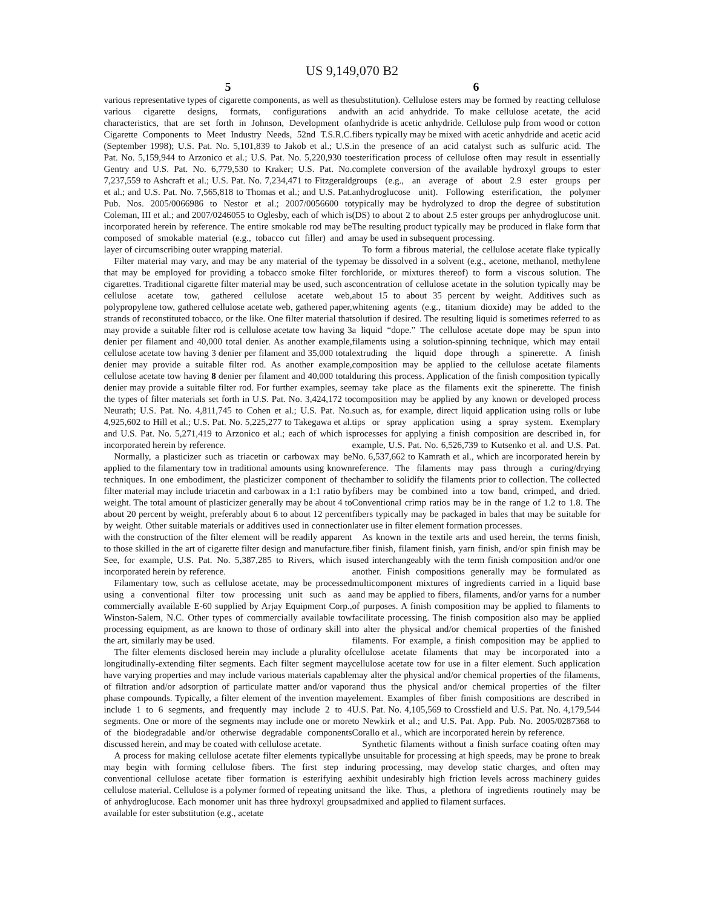US 9,149,070 B2
5
various representative types of cigarette components, as well as the various cigarette designs, formats, configurations and characteristics, that are set forth in Johnson, Development of Cigarette Components to Meet Industry Needs, 52nd T.S.R.C. (September 1998); U.S. Pat. No. 5,101,839 to Jakob et al.; U.S. Pat. No. 5,159,944 to Arzonico et al.; U.S. Pat. No. 5,220,930 to Gentry and U.S. Pat. No. 6,779,530 to Kraker; U.S. Pat. No. 7,237,559 to Ashcraft et al.; U.S. Pat. No. 7,234,471 to Fitzgerald et al.; and U.S. Pat. No. 7,565,818 to Thomas et al.; and U.S. Pat. Pub. Nos. 2005/0066986 to Nestor et al.; 2007/0056600 to Coleman, III et al.; and 2007/0246055 to Oglesby, each of which is incorporated herein by reference. The entire smokable rod may be composed of smokable material (e.g., tobacco cut filler) and a layer of circumscribing outer wrapping material.
Filter material may vary, and may be any material of the type that may be employed for providing a tobacco smoke filter for cigarettes. Traditional cigarette filter material may be used, such as cellulose acetate tow, gathered cellulose acetate web, polypropylene tow, gathered cellulose acetate web, gathered paper, strands of reconstituted tobacco, or the like. One filter material that may provide a suitable filter rod is cellulose acetate tow having 3 denier per filament and 40,000 total denier. As another example, cellulose acetate tow having 3 denier per filament and 35,000 total denier may provide a suitable filter rod. As another example, cellulose acetate tow having 8 denier per filament and 40,000 total denier may provide a suitable filter rod. For further examples, see the types of filter materials set forth in U.S. Pat. No. 3,424,172 to Neurath; U.S. Pat. No. 4,811,745 to Cohen et al.; U.S. Pat. No. 4,925,602 to Hill et al.; U.S. Pat. No. 5,225,277 to Takegawa et al. and U.S. Pat. No. 5,271,419 to Arzonico et al.; each of which is incorporated herein by reference.
Normally, a plasticizer such as triacetin or carbowax may be applied to the filamentary tow in traditional amounts using known techniques. In one embodiment, the plasticizer component of the filter material may include triacetin and carbowax in a 1:1 ratio by weight. The total amount of plasticizer generally may be about 4 to about 20 percent by weight, preferably about 6 to about 12 percent by weight. Other suitable materials or additives used in connection with the construction of the filter element will be readily apparent to those skilled in the art of cigarette filter design and manufacture. See, for example, U.S. Pat. No. 5,387,285 to Rivers, which is incorporated herein by reference.
Filamentary tow, such as cellulose acetate, may be processed using a conventional filter tow processing unit such as a commercially available E-60 supplied by Arjay Equipment Corp., Winston-Salem, N.C. Other types of commercially available tow processing equipment, as are known to those of ordinary skill in the art, similarly may be used.
The filter elements disclosed herein may include a plurality of longitudinally-extending filter segments. Each filter segment may have varying properties and may include various materials capable of filtration and/or adsorption of particulate matter and/or vapor phase compounds. Typically, a filter element of the invention may include 1 to 6 segments, and frequently may include 2 to 4 segments. One or more of the segments may include one or more of the biodegradable and/or otherwise degradable components discussed herein, and may be coated with cellulose acetate.
A process for making cellulose acetate filter elements typically may begin with forming cellulose fibers. The first step in conventional cellulose acetate fiber formation is esterifying a cellulose material. Cellulose is a polymer formed of repeating units of anhydroglucose. Each monomer unit has three hydroxyl groups available for ester substitution (e.g., acetate
6
substitution). Cellulose esters may be formed by reacting cellulose with an acid anhydride. To make cellulose acetate, the acid anhydride is acetic anhydride. Cellulose pulp from wood or cotton fibers typically may be mixed with acetic anhydride and acetic acid in the presence of an acid catalyst such as sulfuric acid. The esterification process of cellulose often may result in essentially complete conversion of the available hydroxyl groups to ester groups (e.g., an average of about 2.9 ester groups per anhydroglucose unit). Following esterification, the polymer typically may be hydrolyzed to drop the degree of substitution (DS) to about 2 to about 2.5 ester groups per anhydroglucose unit. The resulting product typically may be produced in flake form that may be used in subsequent processing.
To form a fibrous material, the cellulose acetate flake typically may be dissolved in a solvent (e.g., acetone, methanol, methylene chloride, or mixtures thereof) to form a viscous solution. The concentration of cellulose acetate in the solution typically may be about 15 to about 35 percent by weight. Additives such as whitening agents (e.g., titanium dioxide) may be added to the solution if desired. The resulting liquid is sometimes referred to as a liquid “dope.” The cellulose acetate dope may be spun into filaments using a solution-spinning technique, which may entail extruding the liquid dope through a spinerette. A finish composition may be applied to the cellulose acetate filaments during this process. Application of the finish composition typically may take place as the filaments exit the spinerette. The finish composition may be applied by any known or developed process such as, for example, direct liquid application using rolls or lube tips or spray application using a spray system. Exemplary processes for applying a finish composition are described in, for example, U.S. Pat. No. 6,526,739 to Kutsenko et al. and U.S. Pat. No. 6,537,662 to Kamrath et al., which are incorporated herein by reference. The filaments may pass through a curing/drying chamber to solidify the filaments prior to collection. The collected fibers may be combined into a tow band, crimped, and dried. Conventional crimp ratios may be in the range of 1.2 to 1.8. The fibers typically may be packaged in bales that may be suitable for later use in filter element formation processes.
As known in the textile arts and used herein, the terms finish, fiber finish, filament finish, yarn finish, and/or spin finish may be used interchangeably with the term finish composition and/or one another. Finish compositions generally may be formulated as multicomponent mixtures of ingredients carried in a liquid base and may be applied to fibers, filaments, and/or yarns for a number of purposes. A finish composition may be applied to filaments to facilitate processing. The finish composition also may be applied to alter the physical and/or chemical properties of the finished filaments. For example, a finish composition may be applied to cellulose acetate filaments that may be incorporated into a cellulose acetate tow for use in a filter element. Such application may alter the physical and/or chemical properties of the filaments, and thus the physical and/or chemical properties of the filter element. Examples of fiber finish compositions are described in U.S. Pat. No. 4,105,569 to Crossfield and U.S. Pat. No. 4,179,544 to Newkirk et al.; and U.S. Pat. App. Pub. No. 2005/0287368 to Corallo et al., which are incorporated herein by reference.
Synthetic filaments without a finish surface coating often may be unsuitable for processing at high speeds, may be prone to break during processing, may develop static charges, and often may exhibit undesirably high friction levels across machinery guides and the like. Thus, a plethora of ingredients routinely may be admixed and applied to filament surfaces.